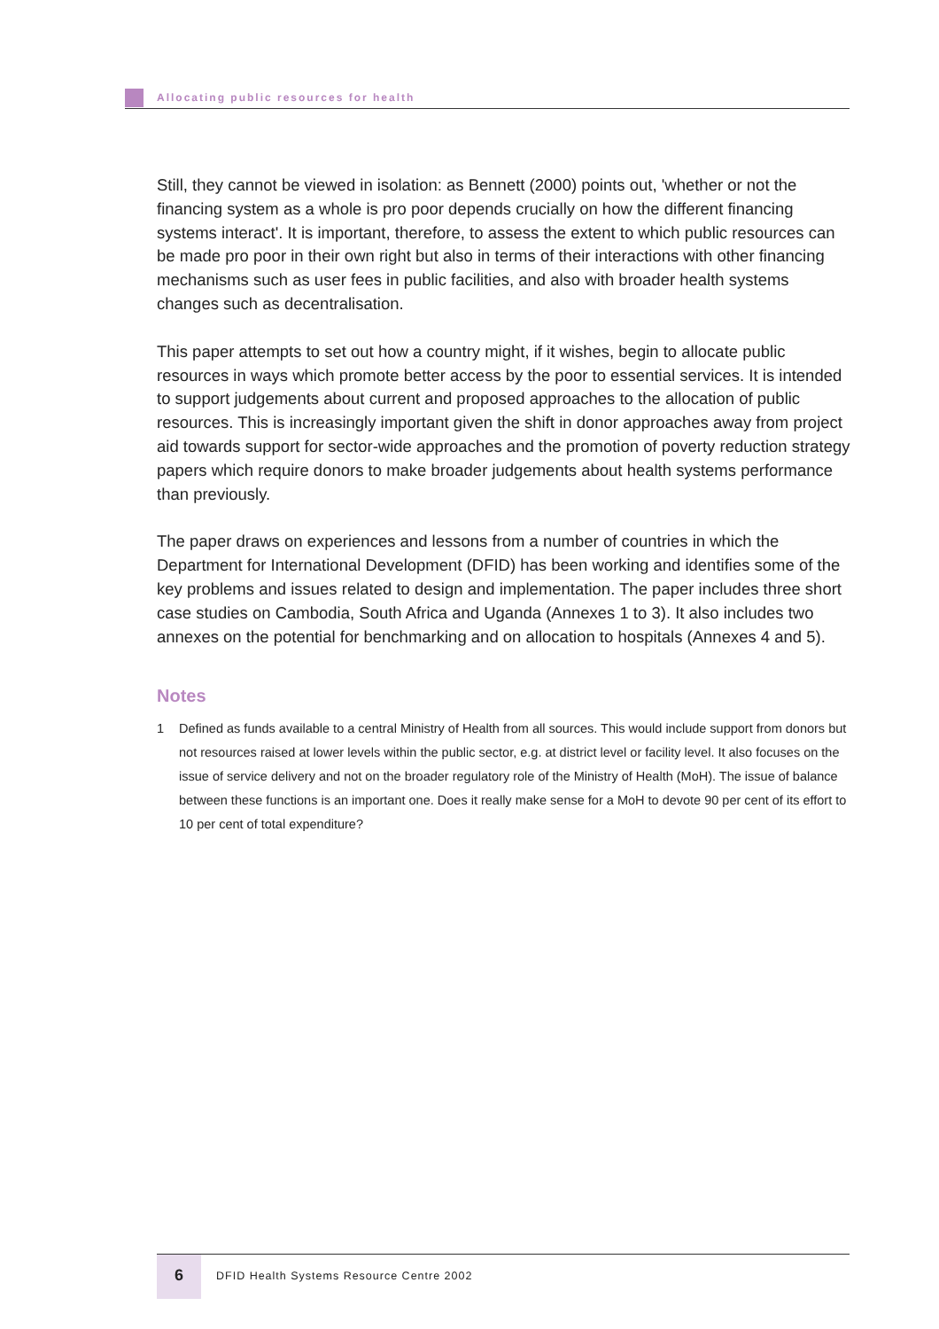Allocating public resources for health
Still, they cannot be viewed in isolation: as Bennett (2000) points out, 'whether or not the financing system as a whole is pro poor depends crucially on how the different financing systems interact'. It is important, therefore, to assess the extent to which public resources can be made pro poor in their own right but also in terms of their interactions with other financing mechanisms such as user fees in public facilities, and also with broader health systems changes such as decentralisation.
This paper attempts to set out how a country might, if it wishes, begin to allocate public resources in ways which promote better access by the poor to essential services. It is intended to support judgements about current and proposed approaches to the allocation of public resources. This is increasingly important given the shift in donor approaches away from project aid towards support for sector-wide approaches and the promotion of poverty reduction strategy papers which require donors to make broader judgements about health systems performance than previously.
The paper draws on experiences and lessons from a number of countries in which the Department for International Development (DFID) has been working and identifies some of the key problems and issues related to design and implementation. The paper includes three short case studies on Cambodia, South Africa and Uganda (Annexes 1 to 3). It also includes two annexes on the potential for benchmarking and on allocation to hospitals (Annexes 4 and 5).
Notes
1 Defined as funds available to a central Ministry of Health from all sources. This would include support from donors but not resources raised at lower levels within the public sector, e.g. at district level or facility level. It also focuses on the issue of service delivery and not on the broader regulatory role of the Ministry of Health (MoH). The issue of balance between these functions is an important one. Does it really make sense for a MoH to devote 90 per cent of its effort to 10 per cent of total expenditure?
6
DFID Health Systems Resource Centre 2002